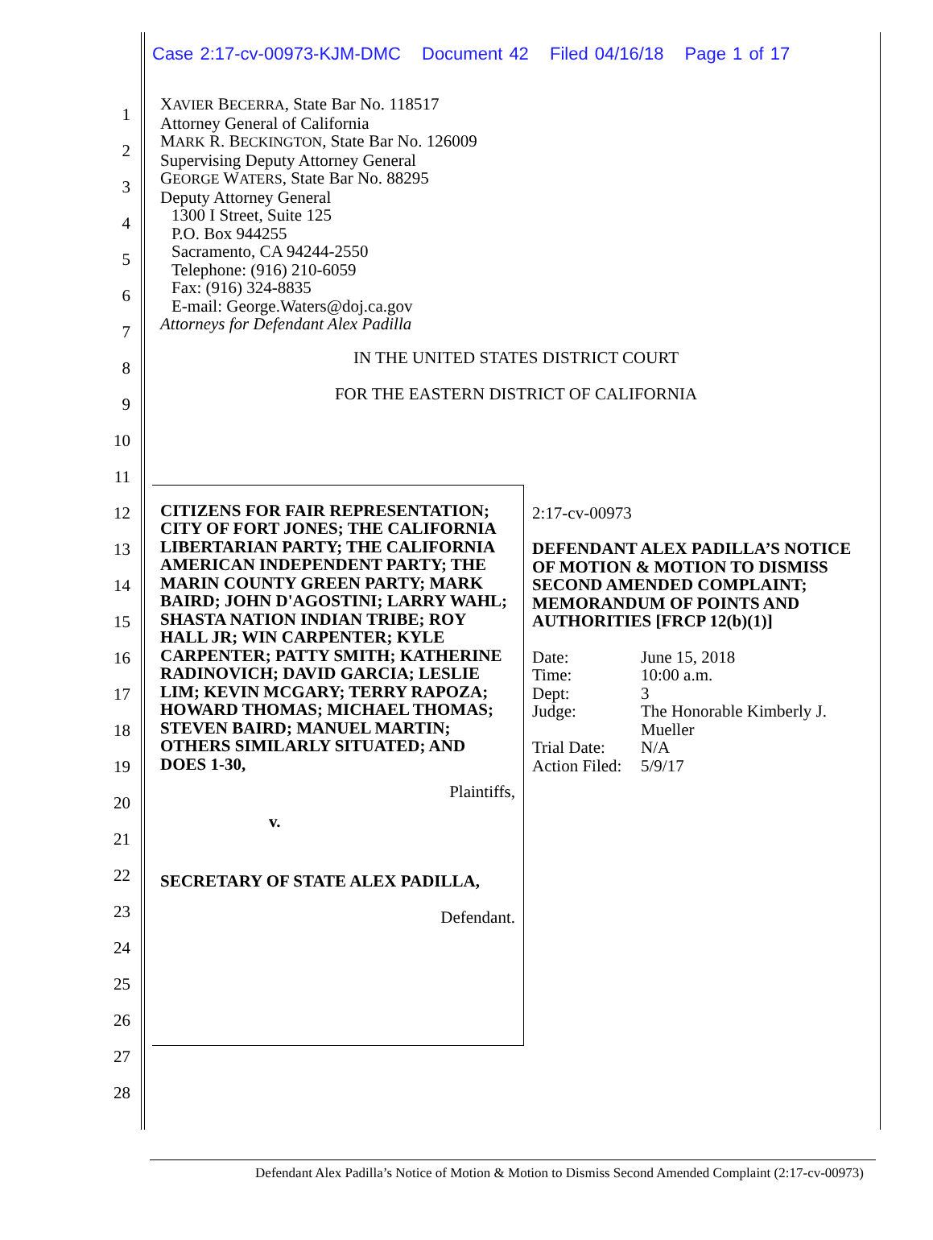1
2
3
4
5
6
7
8
9
10
11
12
13
14
15
16
17
18
19
20
21
22
23
24
25
26
27
28
Case 2:17-cv-00973-KJM-DMC Document 42 Filed 04/16/18 Page 1 of 17
XAVIER BECERRA, State Bar No. 118517
Attorney General of California
MARK R. BECKINGTON, State Bar No. 126009
Supervising Deputy Attorney General
GEORGE WATERS, State Bar No. 88295
Deputy Attorney General
1300 I Street, Suite 125
P.O. Box 944255
Sacramento, CA 94244-2550
Telephone: (916) 210-6059
Fax: (916) 324-8835
E-mail: George.Waters@doj.ca.gov
Attorneys for Defendant Alex Padilla
IN THE UNITED STATES DISTRICT COURT
FOR THE EASTERN DISTRICT OF CALIFORNIA
CITIZENS FOR FAIR REPRESENTATION; CITY OF FORT JONES; THE CALIFORNIA LIBERTARIAN PARTY; THE CALIFORNIA AMERICAN INDEPENDENT PARTY; THE MARIN COUNTY GREEN PARTY; MARK BAIRD; JOHN D'AGOSTINI; LARRY WAHL; SHASTA NATION INDIAN TRIBE; ROY HALL JR; WIN CARPENTER; KYLE CARPENTER; PATTY SMITH; KATHERINE RADINOVICH; DAVID GARCIA; LESLIE LIM; KEVIN MCGARY; TERRY RAPOZA; HOWARD THOMAS; MICHAEL THOMAS; STEVEN BAIRD; MANUEL MARTIN; OTHERS SIMILARLY SITUATED; AND DOES 1-30,
Plaintiffs,
v.
SECRETARY OF STATE ALEX PADILLA,
Defendant.
2:17-cv-00973
DEFENDANT ALEX PADILLA’S NOTICE OF MOTION & MOTION TO DISMISS SECOND AMENDED COMPLAINT; MEMORANDUM OF POINTS AND AUTHORITIES [FRCP 12(b)(1)]
| Date: | June 15, 2018 |
| Time: | 10:00 a.m. |
| Dept: | 3 |
| Judge: | The Honorable Kimberly J. Mueller |
| Trial Date: | N/A |
| Action Filed: | 5/9/17 |
Defendant Alex Padilla’s Notice of Motion & Motion to Dismiss Second Amended Complaint (2:17-cv-00973)